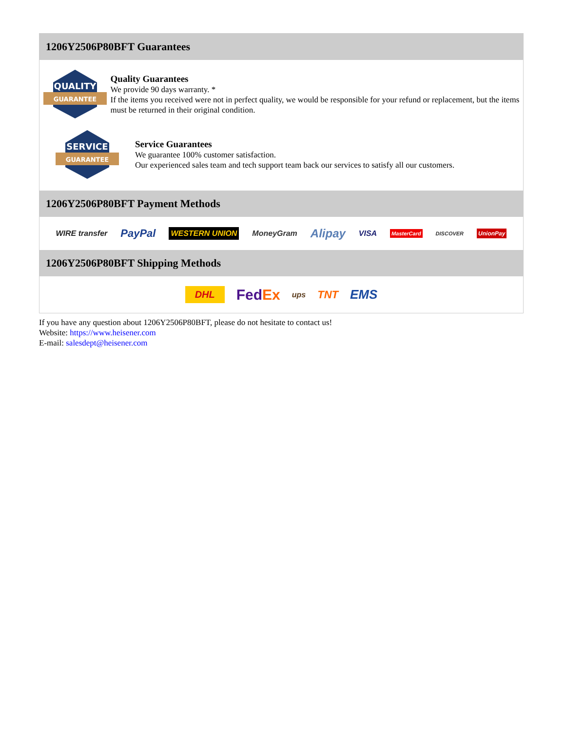1206Y2506P80BFT Guarantees
QUALITY
GUARANTEE
Quality Guarantees
We provide 90 days warranty. *
If the items you received were not in perfect quality, we would be responsible for your refund or replacement, but the items must be returned in their original condition.
SERVICE
GUARANTEE
Service Guarantees
We guarantee 100% customer satisfaction.
Our experienced sales team and tech support team back our services to satisfy all our customers.
1206Y2506P80BFT Payment Methods
WIRE transfer PayPal WESTERN UNION MoneyGram Alipay VISA MasterCard DISCOVER UnionPay
1206Y2506P80BFT Shipping Methods
DHL FedEx ups TNT EMS
If you have any question about 1206Y2506P80BFT, please do not hesitate to contact us!
Website: https://www.heisener.com
E-mail: salesdept@heisener.com